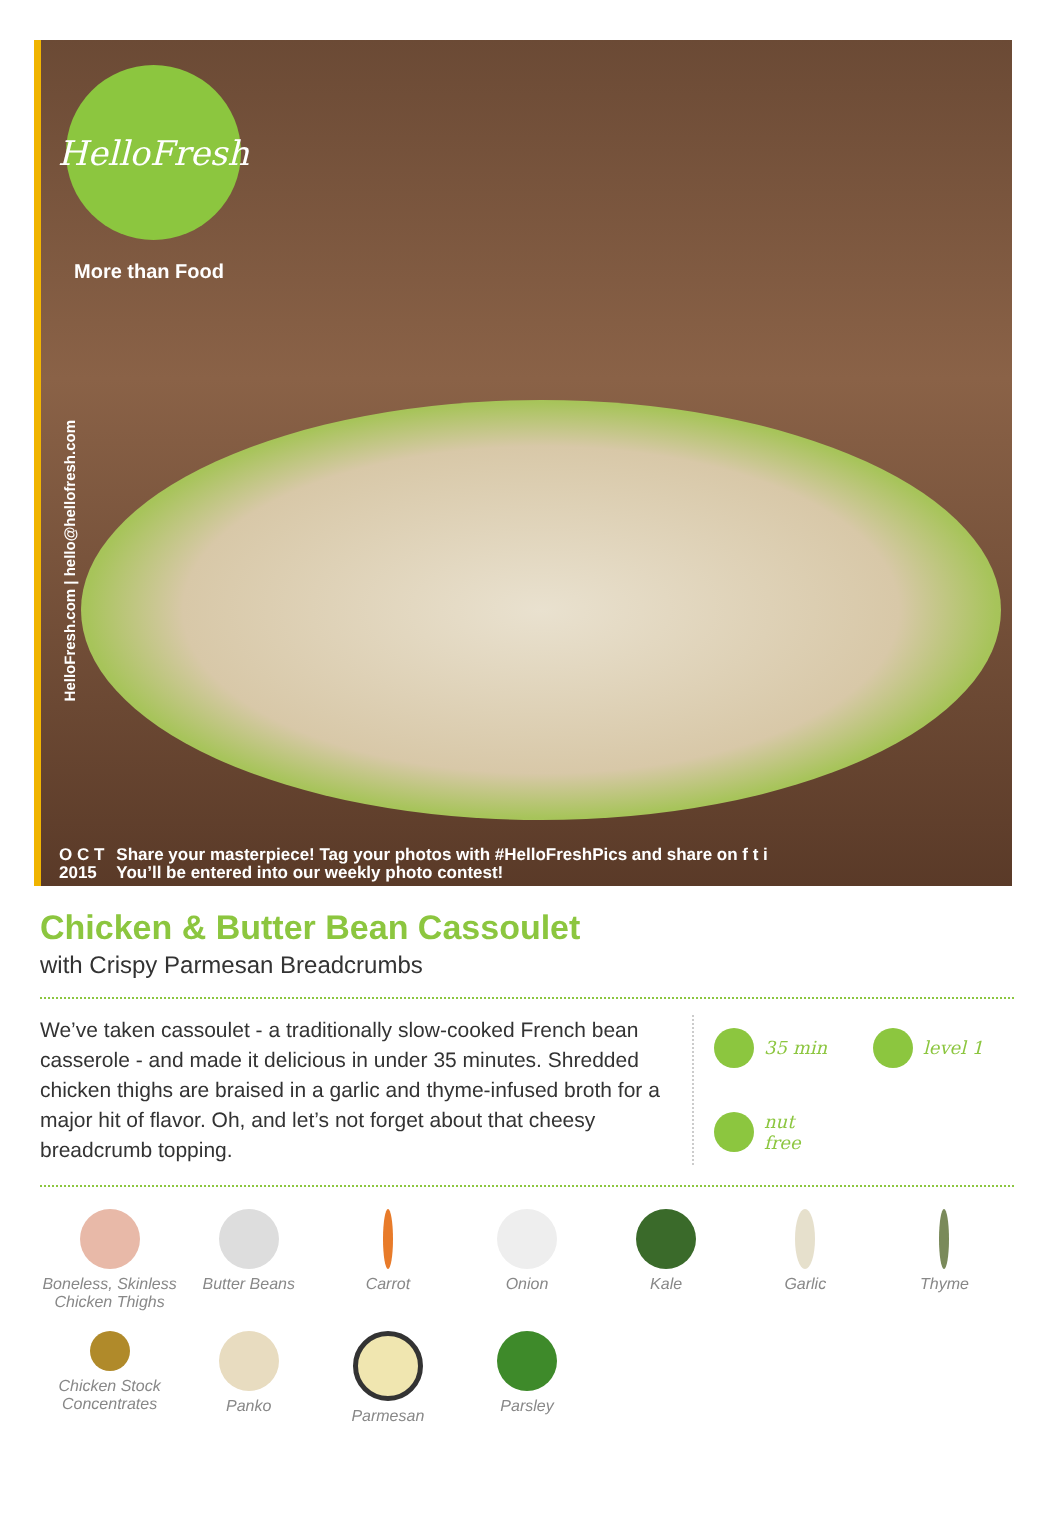HelloFresh
More than Food
HelloFresh.com | hello@hellofresh.com
O C T
2015 Share your masterpiece! Tag your photos with #HelloFreshPics and share on f t i
You’ll be entered into our weekly photo contest!
Chicken & Butter Bean Cassoulet
with Crispy Parmesan Breadcrumbs
We’ve taken cassoulet - a traditionally slow-cooked French bean casserole - and made it delicious in under 35 minutes. Shredded chicken thighs are braised in a garlic and thyme-infused broth for a major hit of flavor. Oh, and let’s not forget about that cheesy breadcrumb topping.
35 min
level 1
nut
free
Boneless, Skinless
Chicken Thighs
Butter Beans
Carrot
Onion
Kale
Garlic
Thyme
Chicken Stock
Concentrates
Panko
Parmesan
Parsley